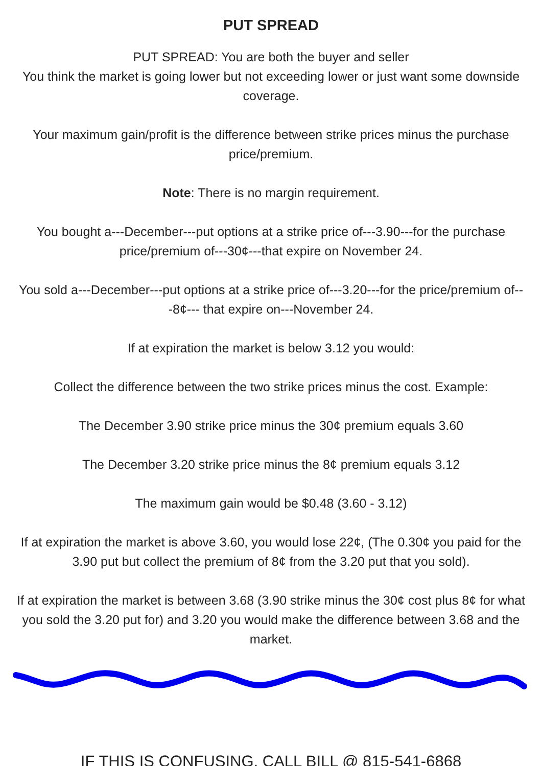PUT SPREAD
PUT SPREAD: You are both the buyer and seller
You think the market is going lower but not exceeding lower or just want some downside coverage.
Your maximum gain/profit is the difference between strike prices minus the purchase price/premium.
Note: There is no margin requirement.
You bought a---December---put options at a strike price of---3.90---for the purchase price/premium of---30¢---that expire on November 24.
You sold a---December---put options at a strike price of---3.20---for the price/premium of---8¢--- that expire on---November 24.
If at expiration the market is below 3.12 you would:
Collect the difference between the two strike prices minus the cost. Example:
The December 3.90 strike price minus the 30¢ premium equals 3.60
The December 3.20 strike price minus the 8¢ premium equals 3.12
The maximum gain would be $0.48 (3.60 - 3.12)
If at expiration the market is above 3.60, you would lose 22¢, (The 0.30¢ you paid for the 3.90 put but collect the premium of 8¢ from the 3.20 put that you sold).
If at expiration the market is between 3.68 (3.90 strike minus the 30¢ cost plus 8¢ for what you sold the 3.20 put for) and 3.20 you would make the difference between 3.68 and the market.
IF THIS IS CONFUSING, CALL BILL @ 815-541-6868